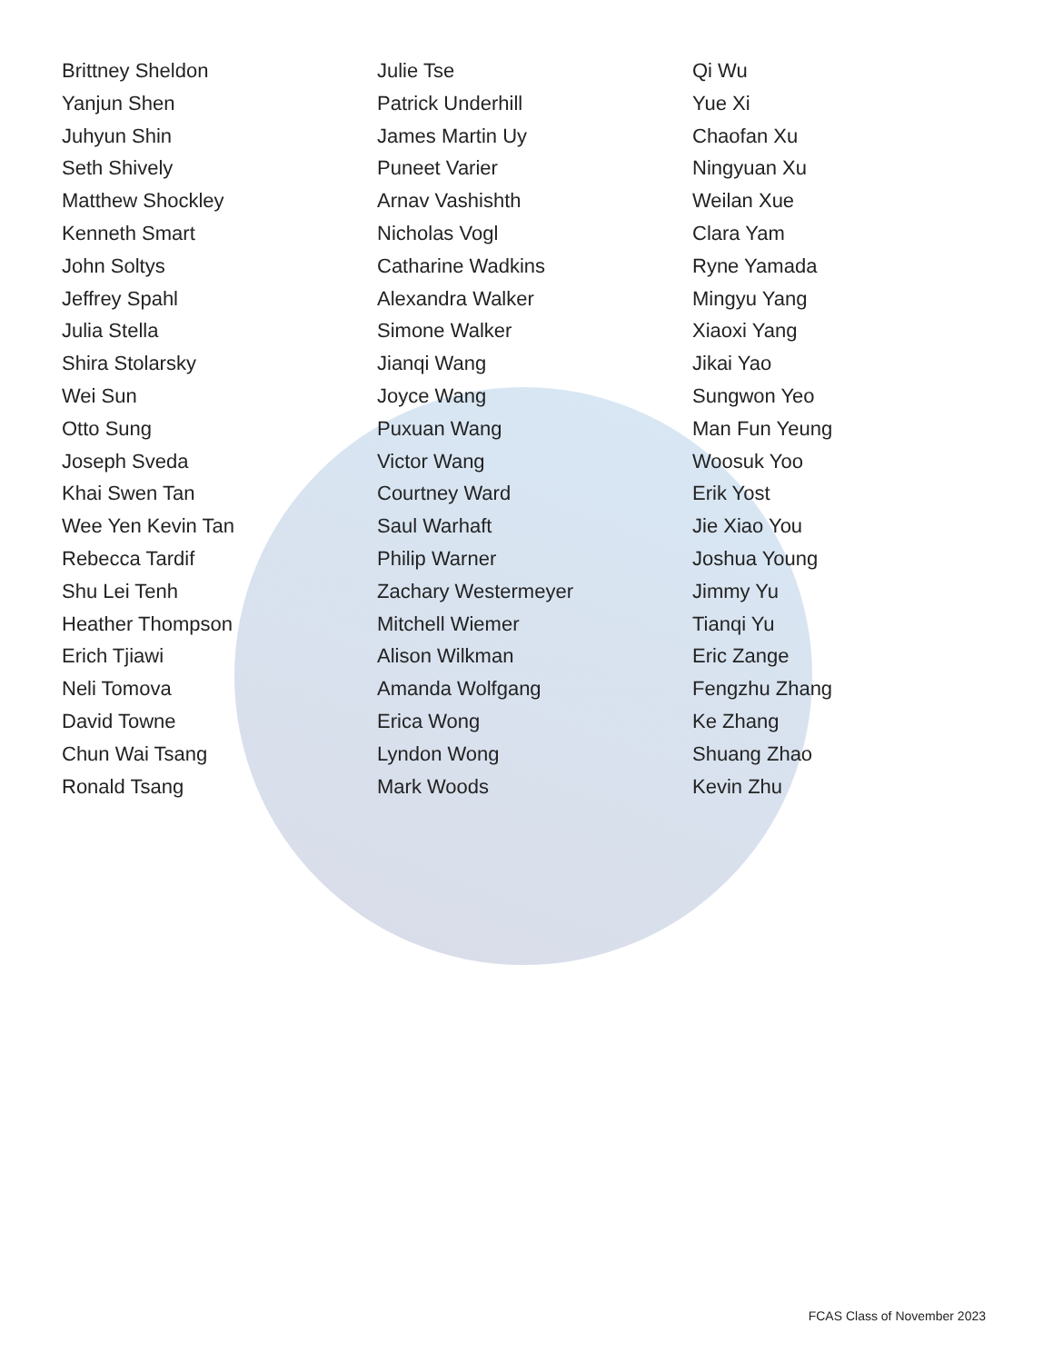Brittney Sheldon
Yanjun Shen
Juhyun Shin
Seth Shively
Matthew Shockley
Kenneth Smart
John Soltys
Jeffrey Spahl
Julia Stella
Shira Stolarsky
Wei Sun
Otto Sung
Joseph Sveda
Khai Swen Tan
Wee Yen Kevin Tan
Rebecca Tardif
Shu Lei Tenh
Heather Thompson
Erich Tjiawi
Neli Tomova
David Towne
Chun Wai Tsang
Ronald Tsang
Julie Tse
Patrick Underhill
James Martin Uy
Puneet Varier
Arnav Vashishth
Nicholas Vogl
Catharine Wadkins
Alexandra Walker
Simone Walker
Jianqi Wang
Joyce Wang
Puxuan Wang
Victor Wang
Courtney Ward
Saul Warhaft
Philip Warner
Zachary Westermeyer
Mitchell Wiemer
Alison Wilkman
Amanda Wolfgang
Erica Wong
Lyndon Wong
Mark Woods
Qi Wu
Yue Xi
Chaofan Xu
Ningyuan Xu
Weilan Xue
Clara Yam
Ryne Yamada
Mingyu Yang
Xiaoxi Yang
Jikai Yao
Sungwon Yeo
Man Fun Yeung
Woosuk Yoo
Erik Yost
Jie Xiao You
Joshua Young
Jimmy Yu
Tianqi Yu
Eric Zange
Fengzhu Zhang
Ke Zhang
Shuang Zhao
Kevin Zhu
FCAS Class of November 2023